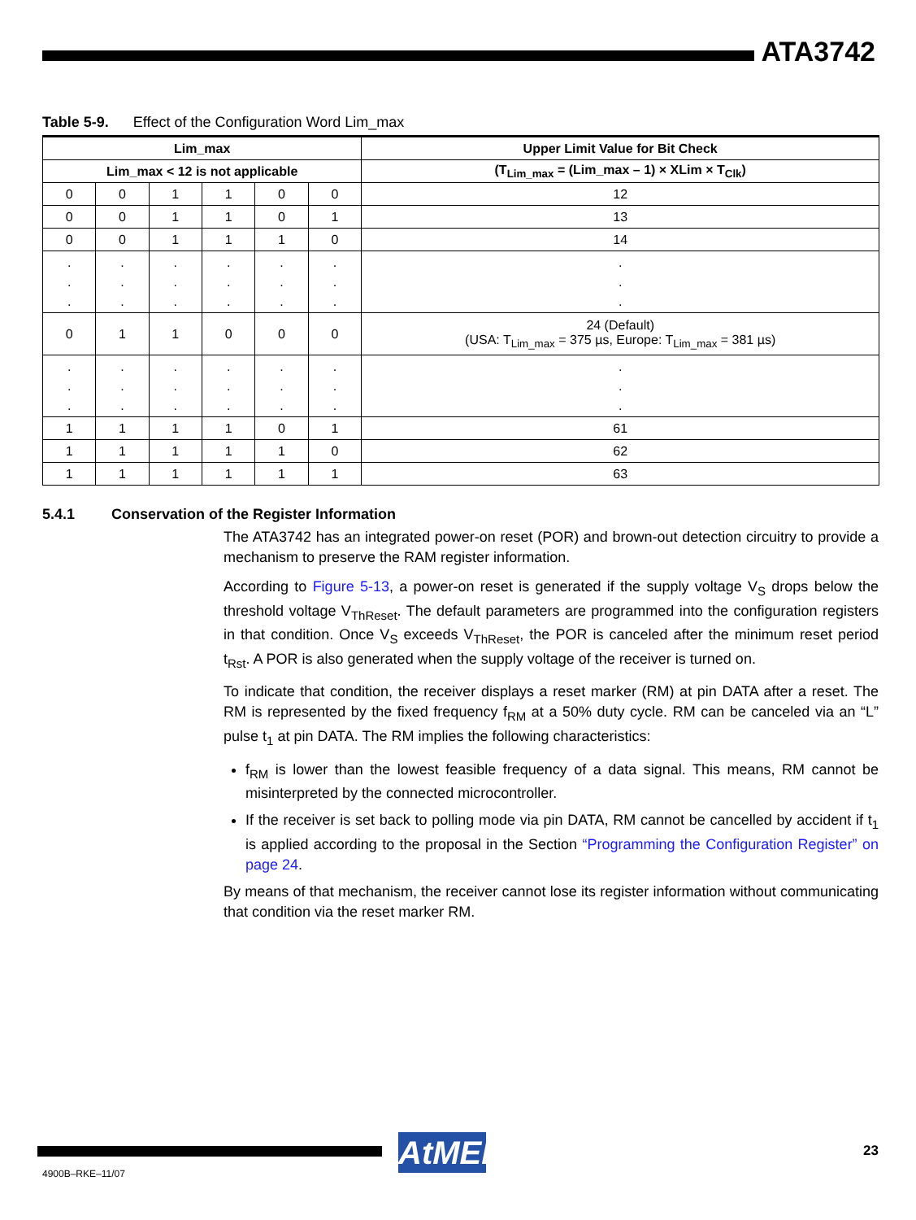ATA3742
Table 5-9. Effect of the Configuration Word Lim_max
| Lim_max | | | | | | Upper Limit Value for Bit Check |
| --- | --- | --- | --- | --- | --- | --- |
| Lim_max < 12 is not applicable | | | | | | (T<sub>Lim_max</sub> = (Lim_max – 1) × XLim × T<sub>Clk</sub>) |
| 0 | 0 | 1 | 1 | 0 | 0 | 12 |
| 0 | 0 | 1 | 1 | 0 | 1 | 13 |
| 0 | 0 | 1 | 1 | 1 | 0 | 14 |
| . . . | . . . | . . . | . . . | . . . | . . . | . . . |
| 0 | 1 | 1 | 0 | 0 | 0 | 24 (Default) (USA: T<sub>Lim_max</sub> = 375 µs, Europe: T<sub>Lim_max</sub> = 381 µs) |
| . . . | . . . | . . . | . . . | . . . | . . . | . . . |
| 1 | 1 | 1 | 1 | 0 | 1 | 61 |
| 1 | 1 | 1 | 1 | 1 | 0 | 62 |
| 1 | 1 | 1 | 1 | 1 | 1 | 63 |
5.4.1 Conservation of the Register Information
The ATA3742 has an integrated power-on reset (POR) and brown-out detection circuitry to provide a mechanism to preserve the RAM register information.
According to Figure 5-13, a power-on reset is generated if the supply voltage V<sub>S</sub> drops below the threshold voltage V<sub>ThReset</sub>. The default parameters are programmed into the configuration registers in that condition. Once V<sub>S</sub> exceeds V<sub>ThReset</sub>, the POR is canceled after the minimum reset period t<sub>Rst</sub>. A POR is also generated when the supply voltage of the receiver is turned on.
To indicate that condition, the receiver displays a reset marker (RM) at pin DATA after a reset. The RM is represented by the fixed frequency f<sub>RM</sub> at a 50% duty cycle. RM can be canceled via an “L” pulse t<sub>1</sub> at pin DATA. The RM implies the following characteristics:
f<sub>RM</sub> is lower than the lowest feasible frequency of a data signal. This means, RM cannot be misinterpreted by the connected microcontroller.
If the receiver is set back to polling mode via pin DATA, RM cannot be cancelled by accident if t<sub>1</sub> is applied according to the proposal in the Section “Programming the Configuration Register” on page 24.
By means of that mechanism, the receiver cannot lose its register information without communicating that condition via the reset marker RM.
AtMEL
23
4900B–RKE–11/07